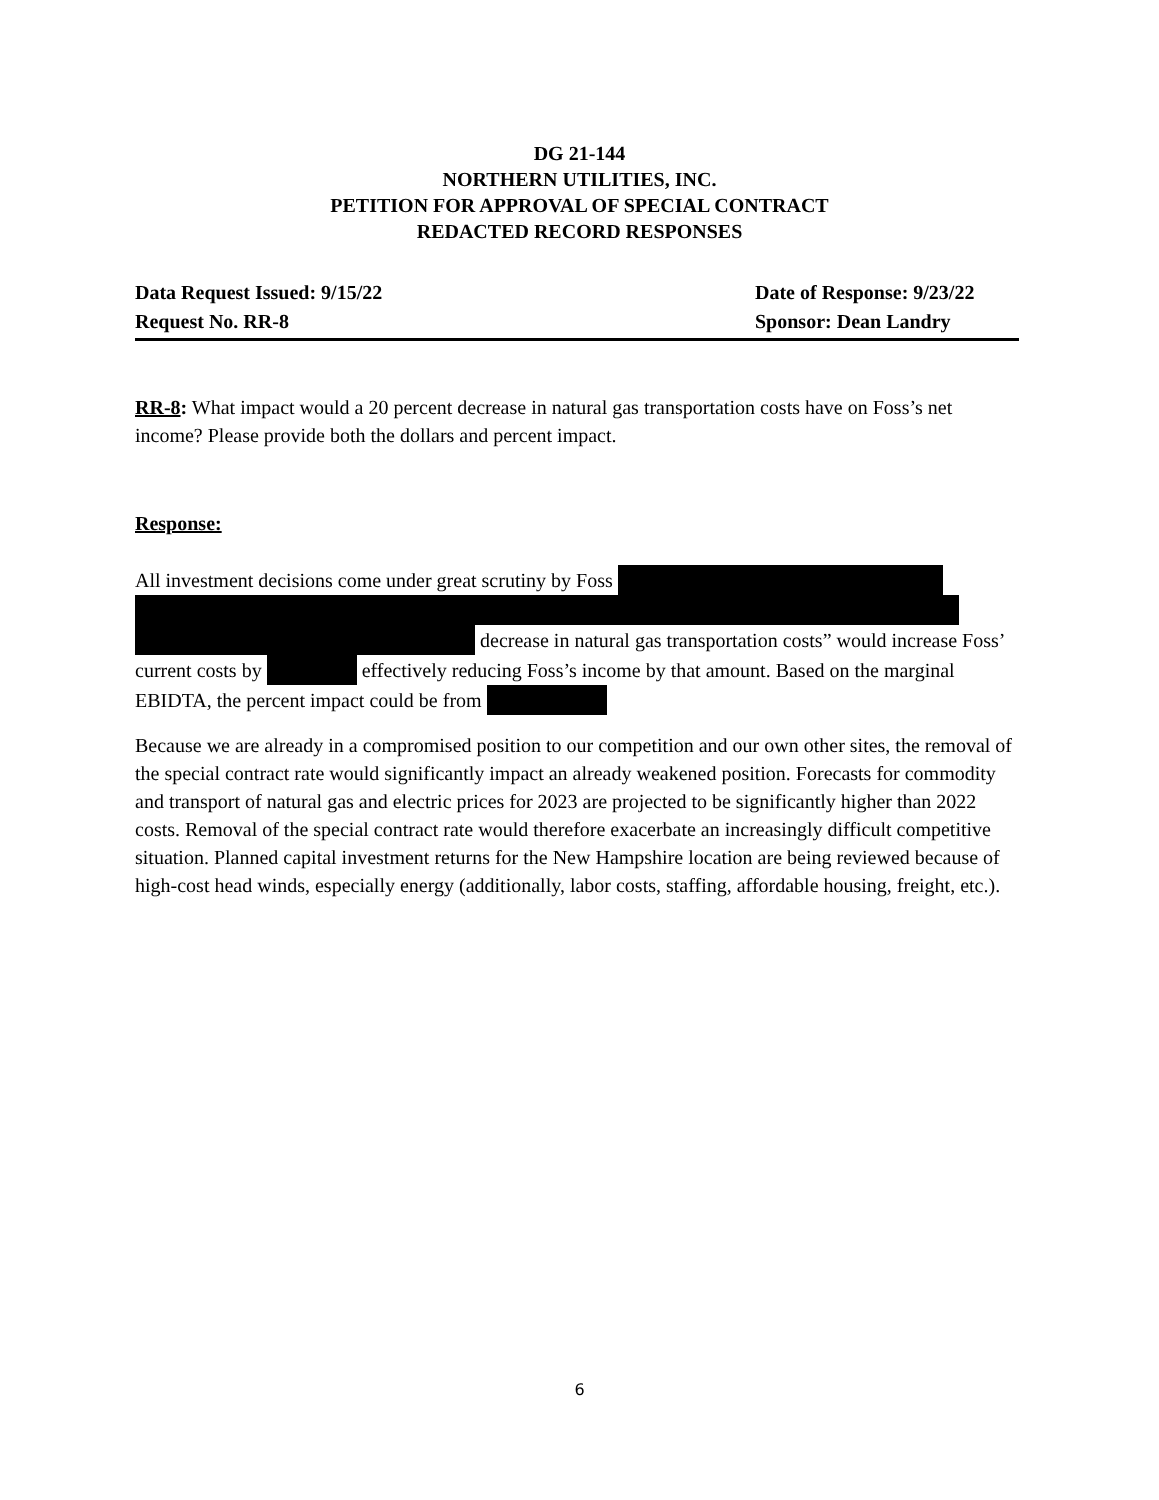DG 21-144
NORTHERN UTILITIES, INC.
PETITION FOR APPROVAL OF SPECIAL CONTRACT
REDACTED RECORD RESPONSES
Data Request Issued: 9/15/22 Date of Response: 9/23/22
Request No. RR-8 Sponsor: Dean Landry
RR-8: What impact would a 20 percent decrease in natural gas transportation costs have on Foss’s net income? Please provide both the dollars and percent impact.
Response:
All investment decisions come under great scrutiny by Foss
decrease in natural gas transportation costs” would increase Foss’ current costs by effectively reducing Foss’s income by that amount. Based on the marginal EBIDTA, the percent impact could be from
Because we are already in a compromised position to our competition and our own other sites, the removal of the special contract rate would significantly impact an already weakened position. Forecasts for commodity and transport of natural gas and electric prices for 2023 are projected to be significantly higher than 2022 costs. Removal of the special contract rate would therefore exacerbate an increasingly difficult competitive situation. Planned capital investment returns for the New Hampshire location are being reviewed because of high-cost head winds, especially energy (additionally, labor costs, staffing, affordable housing, freight, etc.).
6